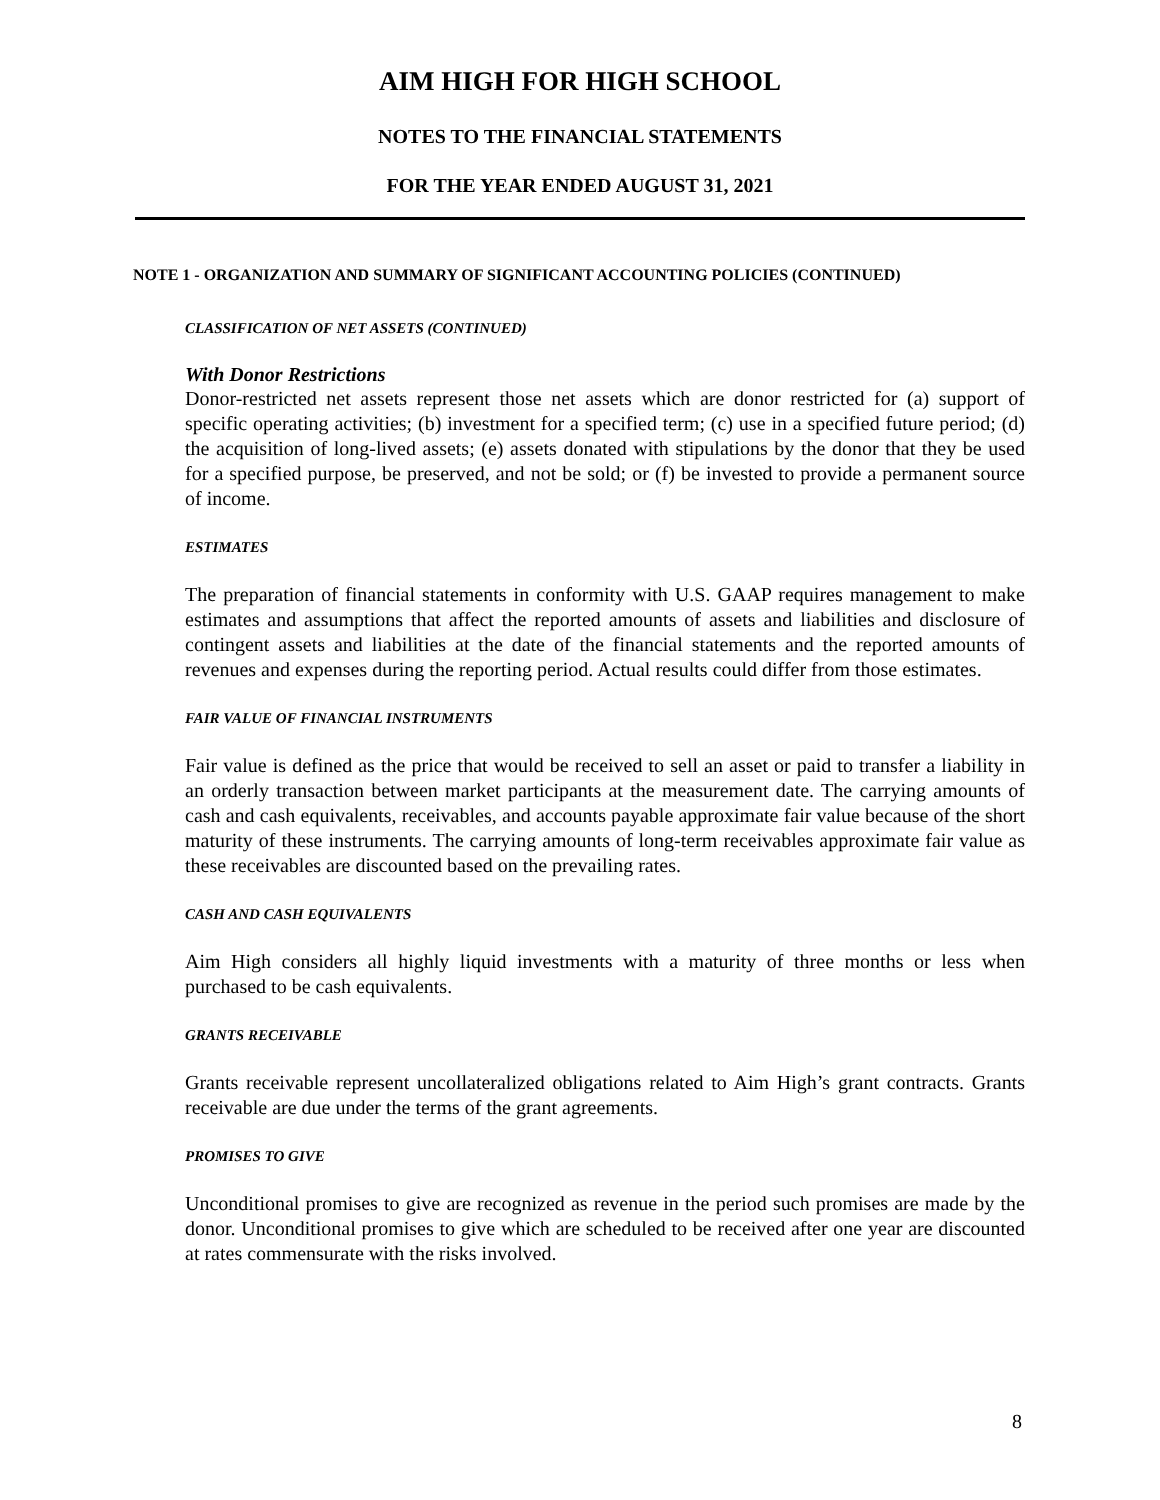AIM HIGH FOR HIGH SCHOOL
NOTES TO THE FINANCIAL STATEMENTS
FOR THE YEAR ENDED AUGUST 31, 2021
NOTE 1 - ORGANIZATION AND SUMMARY OF SIGNIFICANT ACCOUNTING POLICIES (CONTINUED)
CLASSIFICATION OF NET ASSETS (CONTINUED)
With Donor Restrictions
Donor-restricted net assets represent those net assets which are donor restricted for (a) support of specific operating activities; (b) investment for a specified term; (c) use in a specified future period; (d) the acquisition of long-lived assets; (e) assets donated with stipulations by the donor that they be used for a specified purpose, be preserved, and not be sold; or (f) be invested to provide a permanent source of income.
ESTIMATES
The preparation of financial statements in conformity with U.S. GAAP requires management to make estimates and assumptions that affect the reported amounts of assets and liabilities and disclosure of contingent assets and liabilities at the date of the financial statements and the reported amounts of revenues and expenses during the reporting period. Actual results could differ from those estimates.
FAIR VALUE OF FINANCIAL INSTRUMENTS
Fair value is defined as the price that would be received to sell an asset or paid to transfer a liability in an orderly transaction between market participants at the measurement date. The carrying amounts of cash and cash equivalents, receivables, and accounts payable approximate fair value because of the short maturity of these instruments. The carrying amounts of long-term receivables approximate fair value as these receivables are discounted based on the prevailing rates.
CASH AND CASH EQUIVALENTS
Aim High considers all highly liquid investments with a maturity of three months or less when purchased to be cash equivalents.
GRANTS RECEIVABLE
Grants receivable represent uncollateralized obligations related to Aim High’s grant contracts. Grants receivable are due under the terms of the grant agreements.
PROMISES TO GIVE
Unconditional promises to give are recognized as revenue in the period such promises are made by the donor. Unconditional promises to give which are scheduled to be received after one year are discounted at rates commensurate with the risks involved.
8